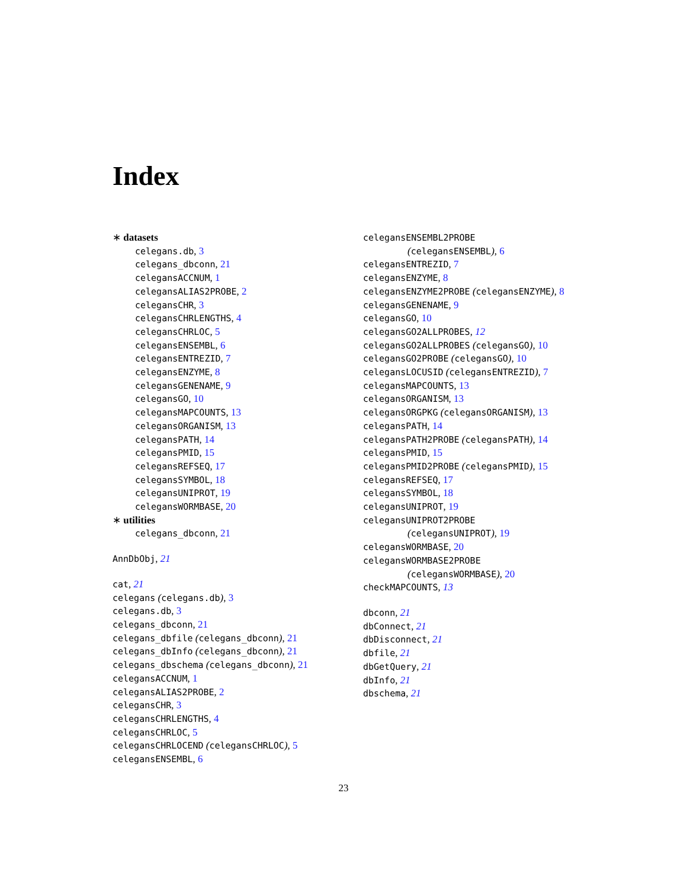Index
∗ datasets
celegans.db, 3
celegans_dbconn, 21
celegansACCNUM, 1
celegansALIAS2PROBE, 2
celegansCHR, 3
celegansCHRLENGTHS, 4
celegansCHRLOC, 5
celegansENSEMBL, 6
celegansENTREZID, 7
celegansENZYME, 8
celegansGENENAME, 9
celegansGO, 10
celegansMAPCOUNTS, 13
celegansORGANISM, 13
celegansPATH, 14
celegansPMID, 15
celegansREFSEQ, 17
celegansSYMBOL, 18
celegansUNIPROT, 19
celegansWORMBASE, 20
∗ utilities
celegans_dbconn, 21
AnnDbObj, 21
cat, 21
celegans (celegans.db), 3
celegans.db, 3
celegans_dbconn, 21
celegans_dbfile (celegans_dbconn), 21
celegans_dbInfo (celegans_dbconn), 21
celegans_dbschema (celegans_dbconn), 21
celegansACCNUM, 1
celegansALIAS2PROBE, 2
celegansCHR, 3
celegansCHRLENGTHS, 4
celegansCHRLOC, 5
celegansCHRLOCEND (celegansCHRLOC), 5
celegansENSEMBL, 6
celegansENSEMBL2PROBE
(celegansENSEMBL), 6
celegansENTREZID, 7
celegansENZYME, 8
celegansENZYME2PROBE (celegansENZYME), 8
celegansGENENAME, 9
celegansGO, 10
celegansGO2ALLPROBES, 12
celegansGO2ALLPROBES (celegansGO), 10
celegansGO2PROBE (celegansGO), 10
celegansLOCUSID (celegansENTREZID), 7
celegansMAPCOUNTS, 13
celegansORGANISM, 13
celegansORGPKG (celegansORGANISM), 13
celegansPATH, 14
celegansPATH2PROBE (celegansPATH), 14
celegansPMID, 15
celegansPMID2PROBE (celegansPMID), 15
celegansREFSEQ, 17
celegansSYMBOL, 18
celegansUNIPROT, 19
celegansUNIPROT2PROBE
(celegansUNIPROT), 19
celegansWORMBASE, 20
celegansWORMBASE2PROBE
(celegansWORMBASE), 20
checkMAPCOUNTS, 13
dbconn, 21
dbConnect, 21
dbDisconnect, 21
dbfile, 21
dbGetQuery, 21
dbInfo, 21
dbschema, 21
23